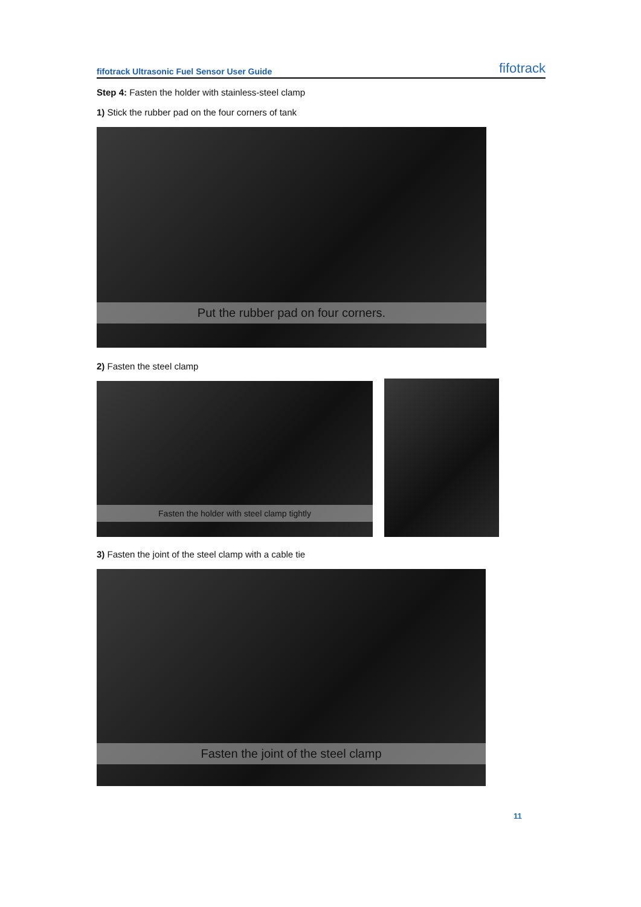fifotrack Ultrasonic Fuel Sensor User Guide fifotrack
Step 4: Fasten the holder with stainless-steel clamp
1) Stick the rubber pad on the four corners of tank
Put the rubber pad on four corners.
2) Fasten the steel clamp
Fasten the holder with steel clamp tightly
3) Fasten the joint of the steel clamp with a cable tie
Fasten the joint of the steel clamp
11